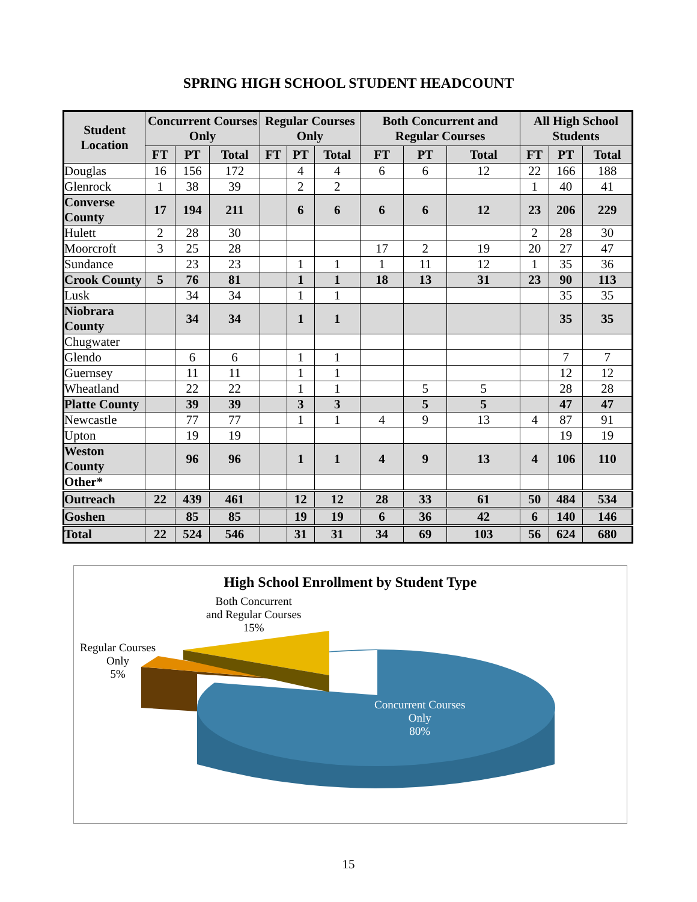SPRING HIGH SCHOOL STUDENT HEADCOUNT
| Student Location | Concurrent Courses Only | | | Regular Courses Only | | | Both Concurrent and Regular Courses | | | All High School Students | | |
| --- | --- | --- | --- | --- | --- | --- | --- | --- | --- | --- | --- | --- |
| | FT | PT | Total | FT | PT | Total | FT | PT | Total | FT | PT | Total |
| Douglas | 16 | 156 | 172 | | 4 | 4 | 6 | 6 | 12 | 22 | 166 | 188 |
| Glenrock | 1 | 38 | 39 | | 2 | 2 | | | | 1 | 40 | 41 |
| Converse County | 17 | 194 | 211 | | 6 | 6 | 6 | 6 | 12 | 23 | 206 | 229 |
| Hulett | 2 | 28 | 30 | | | | | | | 2 | 28 | 30 |
| Moorcroft | 3 | 25 | 28 | | | | 17 | 2 | 19 | 20 | 27 | 47 |
| Sundance | | 23 | 23 | | 1 | 1 | 1 | 11 | 12 | 1 | 35 | 36 |
| Crook County | 5 | 76 | 81 | | 1 | 1 | 18 | 13 | 31 | 23 | 90 | 113 |
| Lusk | | 34 | 34 | | 1 | 1 | | | | | 35 | 35 |
| Niobrara County | | 34 | 34 | | 1 | 1 | | | | | 35 | 35 |
| Chugwater | | | | | | | | | | | | |
| Glendo | | 6 | 6 | | 1 | 1 | | | | | 7 | 7 |
| Guernsey | | 11 | 11 | | 1 | 1 | | | | | 12 | 12 |
| Wheatland | | 22 | 22 | | 1 | 1 | | 5 | 5 | | 28 | 28 |
| Platte County | | 39 | 39 | | 3 | 3 | | 5 | 5 | | 47 | 47 |
| Newcastle | | 77 | 77 | | 1 | 1 | 4 | 9 | 13 | 4 | 87 | 91 |
| Upton | | 19 | 19 | | | | | | | | 19 | 19 |
| Weston County | | 96 | 96 | | 1 | 1 | 4 | 9 | 13 | 4 | 106 | 110 |
| Other* | | | | | | | | | | | | |
| Outreach | 22 | 439 | 461 | | 12 | 12 | 28 | 33 | 61 | 50 | 484 | 534 |
| Goshen | | 85 | 85 | | 19 | 19 | 6 | 36 | 42 | 6 | 140 | 146 |
| Total | 22 | 524 | 546 | | 31 | 31 | 34 | 69 | 103 | 56 | 624 | 680 |
High School Enrollment by Student Type
Both Concurrent
and Regular Courses
15%
Regular Courses
Only
5%
Concurrent Courses
Only
80%
15